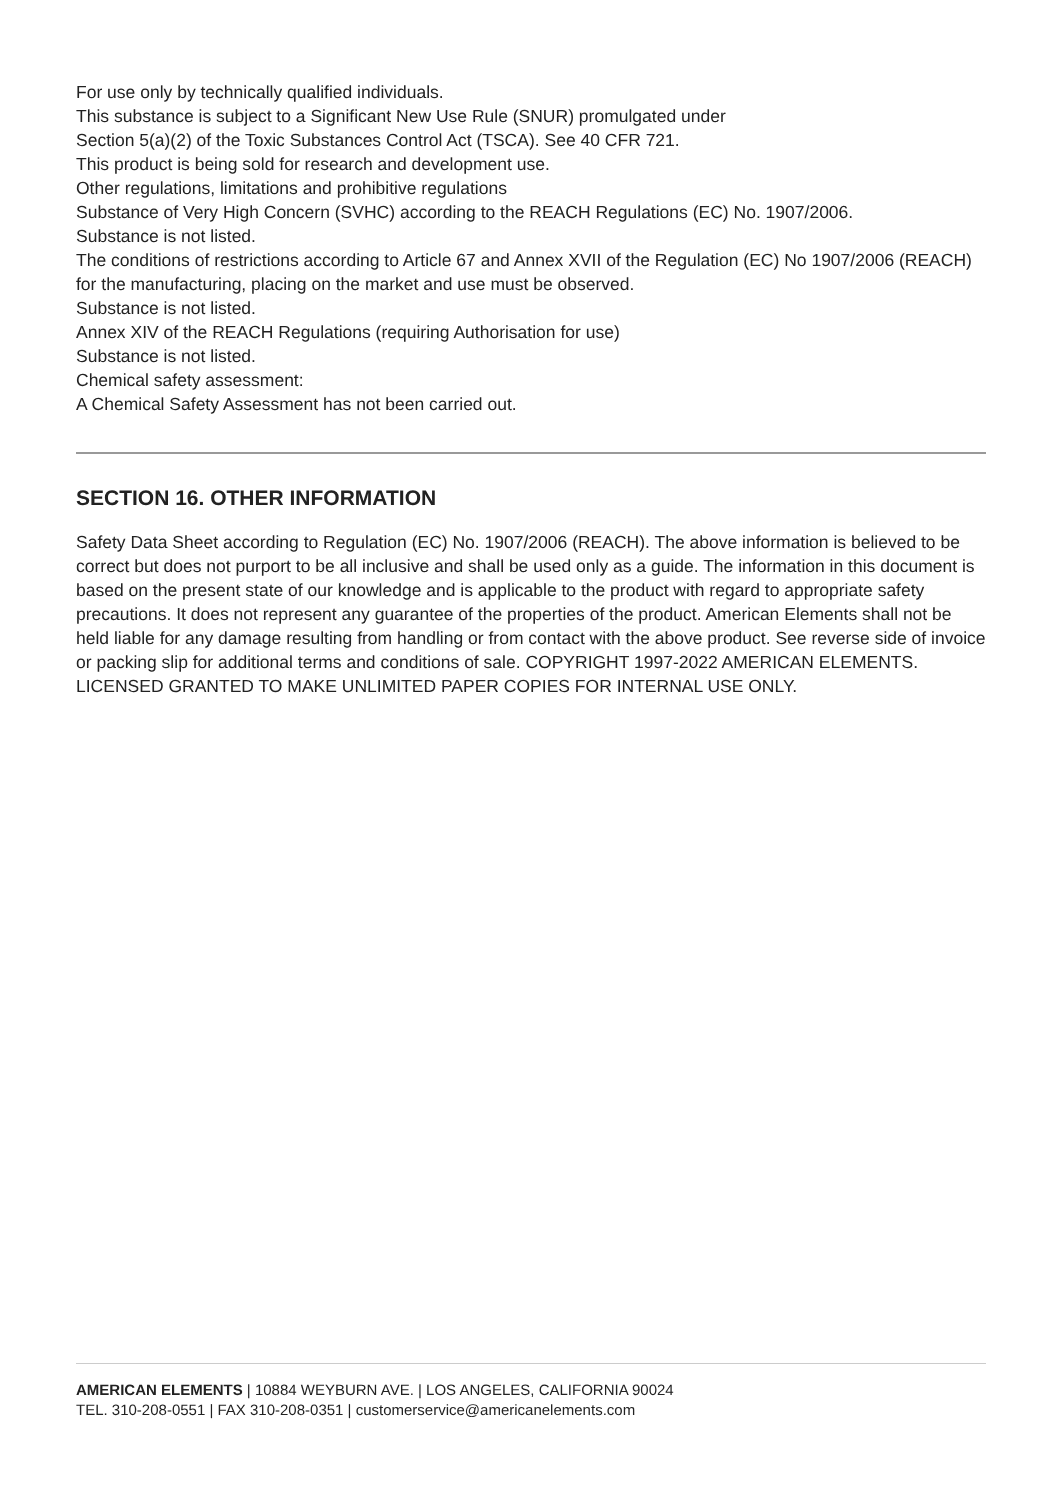For use only by technically qualified individuals.
This substance is subject to a Significant New Use Rule (SNUR) promulgated under
Section 5(a)(2) of the Toxic Substances Control Act (TSCA). See 40 CFR 721.
This product is being sold for research and development use.
Other regulations, limitations and prohibitive regulations
Substance of Very High Concern (SVHC) according to the REACH Regulations (EC) No. 1907/2006.
Substance is not listed.
The conditions of restrictions according to Article 67 and Annex XVII of the Regulation (EC) No 1907/2006 (REACH) for the manufacturing, placing on the market and use must be observed.
Substance is not listed.
Annex XIV of the REACH Regulations (requiring Authorisation for use)
Substance is not listed.
Chemical safety assessment:
A Chemical Safety Assessment has not been carried out.
SECTION 16. OTHER INFORMATION
Safety Data Sheet according to Regulation (EC) No. 1907/2006 (REACH). The above information is believed to be correct but does not purport to be all inclusive and shall be used only as a guide. The information in this document is based on the present state of our knowledge and is applicable to the product with regard to appropriate safety precautions. It does not represent any guarantee of the properties of the product. American Elements shall not be held liable for any damage resulting from handling or from contact with the above product. See reverse side of invoice or packing slip for additional terms and conditions of sale. COPYRIGHT 1997-2022 AMERICAN ELEMENTS. LICENSED GRANTED TO MAKE UNLIMITED PAPER COPIES FOR INTERNAL USE ONLY.
AMERICAN ELEMENTS | 10884 WEYBURN AVE. | LOS ANGELES, CALIFORNIA 90024
TEL. 310-208-0551 | FAX 310-208-0351 | customerservice@americanelements.com